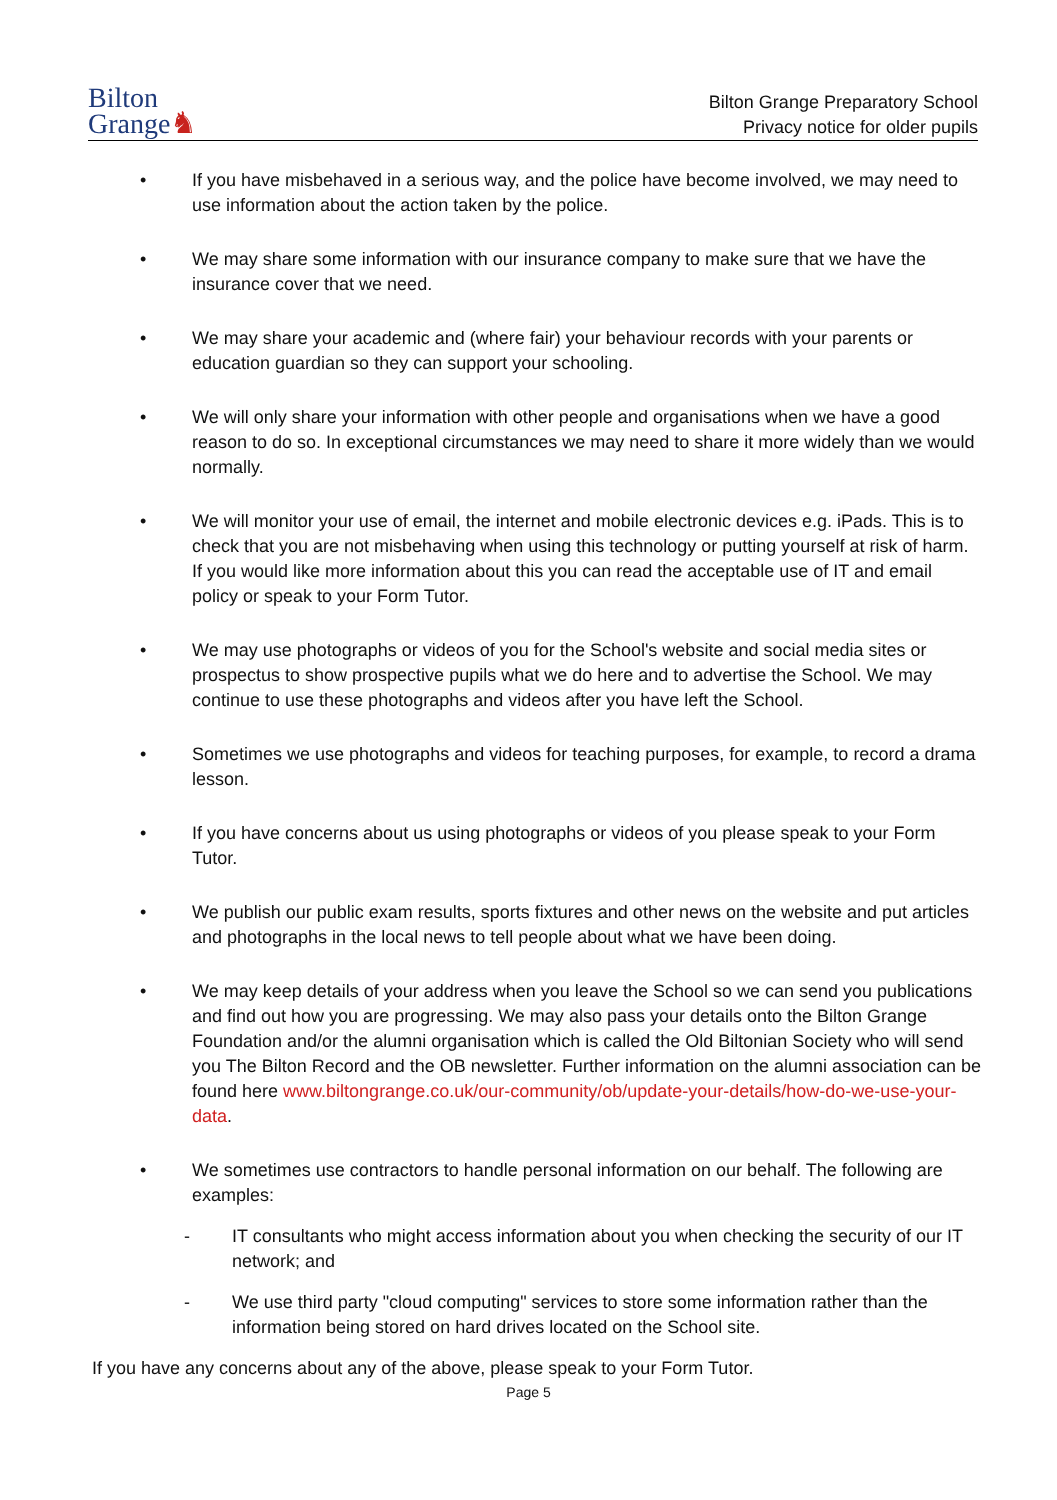Bilton
Grange♞
Bilton Grange Preparatory School
Privacy notice for older pupils
• If you have misbehaved in a serious way, and the police have become involved, we may need to use information about the action taken by the police.
• We may share some information with our insurance company to make sure that we have the insurance cover that we need.
• We may share your academic and (where fair) your behaviour records with your parents or education guardian so they can support your schooling.
• We will only share your information with other people and organisations when we have a good reason to do so. In exceptional circumstances we may need to share it more widely than we would normally.
• We will monitor your use of email, the internet and mobile electronic devices e.g. iPads. This is to check that you are not misbehaving when using this technology or putting yourself at risk of harm. If you would like more information about this you can read the acceptable use of IT and email policy or speak to your Form Tutor.
• We may use photographs or videos of you for the School's website and social media sites or prospectus to show prospective pupils what we do here and to advertise the School. We may continue to use these photographs and videos after you have left the School.
• Sometimes we use photographs and videos for teaching purposes, for example, to record a drama lesson.
• If you have concerns about us using photographs or videos of you please speak to your Form Tutor.
• We publish our public exam results, sports fixtures and other news on the website and put articles and photographs in the local news to tell people about what we have been doing.
• We may keep details of your address when you leave the School so we can send you publications and find out how you are progressing. We may also pass your details onto the Bilton Grange Foundation and/or the alumni organisation which is called the Old Biltonian Society who will send you The Bilton Record and the OB newsletter. Further information on the alumni association can be found here www.biltongrange.co.uk/our-community/ob/update-your-details/how-do-we-use-your-data.
• We sometimes use contractors to handle personal information on our behalf. The following are examples:
- IT consultants who might access information about you when checking the security of our IT network; and
- We use third party "cloud computing" services to store some information rather than the information being stored on hard drives located on the School site.
If you have any concerns about any of the above, please speak to your Form Tutor.
Page 5